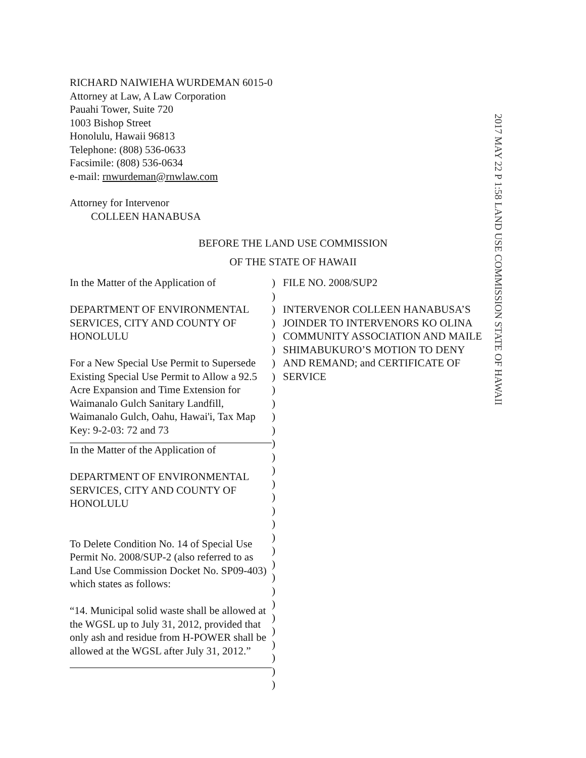RICHARD NAIWIEHA WURDEMAN 6015-0
Attorney at Law, A Law Corporation
Pauahi Tower, Suite 720
1003 Bishop Street
Honolulu, Hawaii 96813
Telephone: (808) 536-0633
Facsimile: (808) 536-0634
e-mail: rnwurdeman@rnwlaw.com
Attorney for Intervenor
COLLEEN HANABUSA
2017 MAY 22 P 1:58 LAND USE COMMISSION STATE OF HAWAII
BEFORE THE LAND USE COMMISSION
OF THE STATE OF HAWAII
In the Matter of the Application of
DEPARTMENT OF ENVIRONMENTAL SERVICES, CITY AND COUNTY OF HONOLULU
For a New Special Use Permit to Supersede Existing Special Use Permit to Allow a 92.5 Acre Expansion and Time Extension for Waimanalo Gulch Sanitary Landfill, Waimanalo Gulch, Oahu, Hawai'i, Tax Map Key: 9-2-03: 72 and 73
In the Matter of the Application of
DEPARTMENT OF ENVIRONMENTAL SERVICES, CITY AND COUNTY OF HONOLULU
To Delete Condition No. 14 of Special Use Permit No. 2008/SUP-2 (also referred to as Land Use Commission Docket No. SP09-403) which states as follows:
“14. Municipal solid waste shall be allowed at the WGSL up to July 31, 2012, provided that only ash and residue from H-POWER shall be allowed at the WGSL after July 31, 2012.”
)
)
)
)
)
)
)
)
)
)
)
)
)
)
)
)
)
)
)
)
)
)
)
)
)
)
)
)
)
)
)
FILE NO. 2008/SUP2
INTERVENOR COLLEEN HANABUSA’S JOINDER TO INTERVENORS KO OLINA COMMUNITY ASSOCIATION AND MAILE SHIMABUKURO’S MOTION TO DENY AND REMAND; and CERTIFICATE OF SERVICE